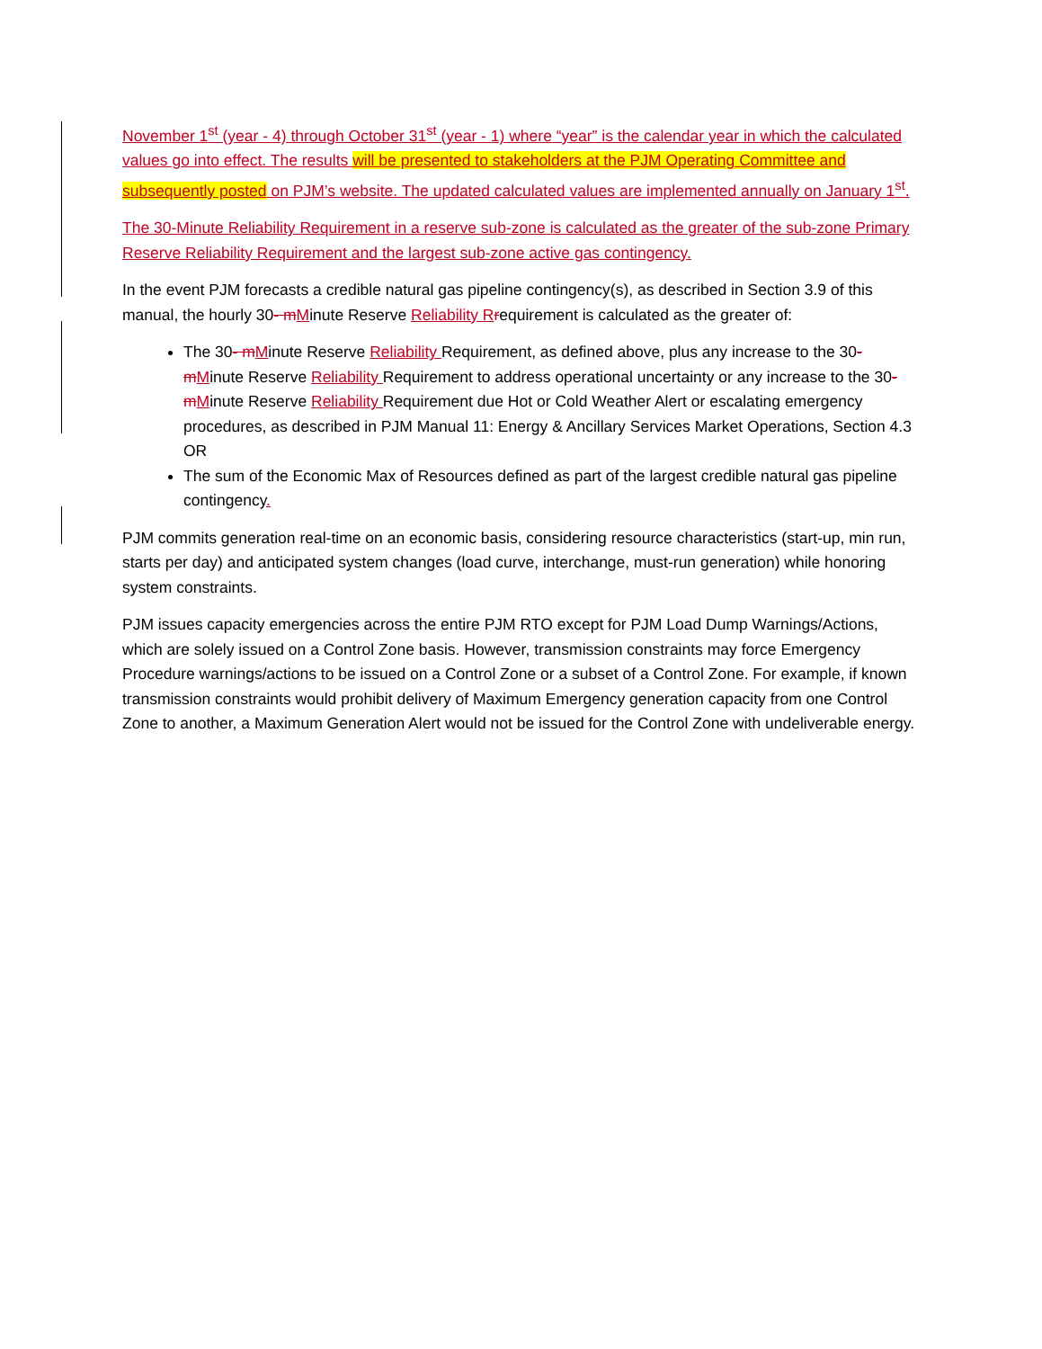November 1<sup>st</sup> (year - 4) through October 31<sup>st</sup> (year - 1) where “year” is the calendar year in which the calculated values go into effect. The results will be presented to stakeholders at the PJM Operating Committee and subsequently posted on PJM’s website. The updated calculated values are implemented annually on January 1<sup>st</sup>.
The 30-Minute Reliability Requirement in a reserve sub-zone is calculated as the greater of the sub-zone Primary Reserve Reliability Requirement and the largest sub-zone active gas contingency.
In the event PJM forecasts a credible natural gas pipeline contingency(s), as described in Section 3.9 of this manual, the hourly 30- m Minute Reserve Reliability R requirement is calculated as the greater of:
The 30- m Minute Reserve Reliability Requirement, as defined above, plus any increase to the 30- m Minute Reserve Reliability Requirement to address operational uncertainty or any increase to the 30- m Minute Reserve Reliability Requirement due Hot or Cold Weather Alert or escalating emergency procedures, as described in PJM Manual 11: Energy & Ancillary Services Market Operations, Section 4.3 OR
The sum of the Economic Max of Resources defined as part of the largest credible natural gas pipeline contingency.
PJM commits generation real-time on an economic basis, considering resource characteristics (start-up, min run, starts per day) and anticipated system changes (load curve, interchange, must-run generation) while honoring system constraints.
PJM issues capacity emergencies across the entire PJM RTO except for PJM Load Dump Warnings/Actions, which are solely issued on a Control Zone basis. However, transmission constraints may force Emergency Procedure warnings/actions to be issued on a Control Zone or a subset of a Control Zone. For example, if known transmission constraints would prohibit delivery of Maximum Emergency generation capacity from one Control Zone to another, a Maximum Generation Alert would not be issued for the Control Zone with undeliverable energy.